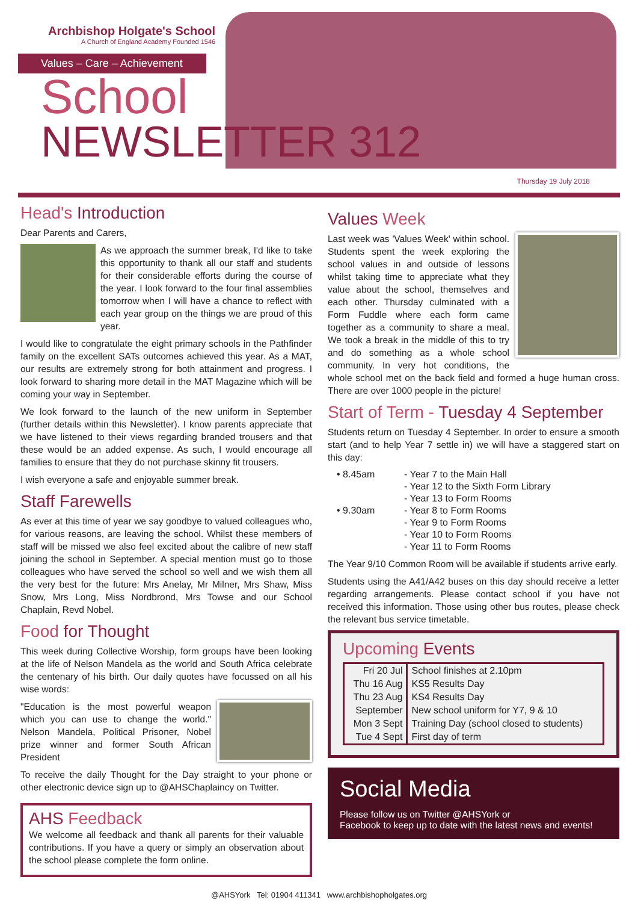Archbishop Holgate's School
A Church of England Academy Founded 1546
Values – Care – Achievement
School
NEWSLETTER 312
Thursday 19 July 2018
Head's Introduction
Dear Parents and Carers,
As we approach the summer break, I'd like to take this opportunity to thank all our staff and students for their considerable efforts during the course of the year. I look forward to the four final assemblies tomorrow when I will have a chance to reflect with each year group on the things we are proud of this year.
I would like to congratulate the eight primary schools in the Pathfinder family on the excellent SATs outcomes achieved this year. As a MAT, our results are extremely strong for both attainment and progress. I look forward to sharing more detail in the MAT Magazine which will be coming your way in September.
We look forward to the launch of the new uniform in September (further details within this Newsletter). I know parents appreciate that we have listened to their views regarding branded trousers and that these would be an added expense. As such, I would encourage all families to ensure that they do not purchase skinny fit trousers.
I wish everyone a safe and enjoyable summer break.
Staff Farewells
As ever at this time of year we say goodbye to valued colleagues who, for various reasons, are leaving the school. Whilst these members of staff will be missed we also feel excited about the calibre of new staff joining the school in September. A special mention must go to those colleagues who have served the school so well and we wish them all the very best for the future: Mrs Anelay, Mr Milner, Mrs Shaw, Miss Snow, Mrs Long, Miss Nordbrond, Mrs Towse and our School Chaplain, Revd Nobel.
Food for Thought
This week during Collective Worship, form groups have been looking at the life of Nelson Mandela as the world and South Africa celebrate the centenary of his birth. Our daily quotes have focussed on all his wise words:
"Education is the most powerful weapon which you can use to change the world." Nelson Mandela, Political Prisoner, Nobel prize winner and former South African President
To receive the daily Thought for the Day straight to your phone or other electronic device sign up to @AHSChaplaincy on Twitter.
AHS Feedback
We welcome all feedback and thank all parents for their valuable contributions. If you have a query or simply an observation about the school please complete the form online.
Values Week
Last week was 'Values Week' within school. Students spent the week exploring the school values in and outside of lessons whilst taking time to appreciate what they value about the school, themselves and each other. Thursday culminated with a Form Fuddle where each form came together as a community to share a meal. We took a break in the middle of this to try and do something as a whole school community. In very hot conditions, the whole school met on the back field and formed a huge human cross. There are over 1000 people in the picture!
Start of Term - Tuesday 4 September
Students return on Tuesday 4 September. In order to ensure a smooth start (and to help Year 7 settle in) we will have a staggered start on this day:
| • 8.45am | - Year 7 to the Main Hall |
| | - Year 12 to the Sixth Form Library |
| | - Year 13 to Form Rooms |
| • 9.30am | - Year 8 to Form Rooms |
| | - Year 9 to Form Rooms |
| | - Year 10 to Form Rooms |
| | - Year 11 to Form Rooms |
The Year 9/10 Common Room will be available if students arrive early.
Students using the A41/A42 buses on this day should receive a letter regarding arrangements. Please contact school if you have not received this information. Those using other bus routes, please check the relevant bus service timetable.
Upcoming Events
| Fri 20 Jul | School finishes at 2.10pm |
| Thu 16 Aug | KS5 Results Day |
| Thu 23 Aug | KS4 Results Day |
| September | New school uniform for Y7, 9 & 10 |
| Mon 3 Sept | Training Day (school closed to students) |
| Tue 4 Sept | First day of term |
Social Media
Please follow us on Twitter @AHSYork or
Facebook to keep up to date with the latest news and events!
@AHSYork Tel: 01904 411341 www.archbishopholgates.org